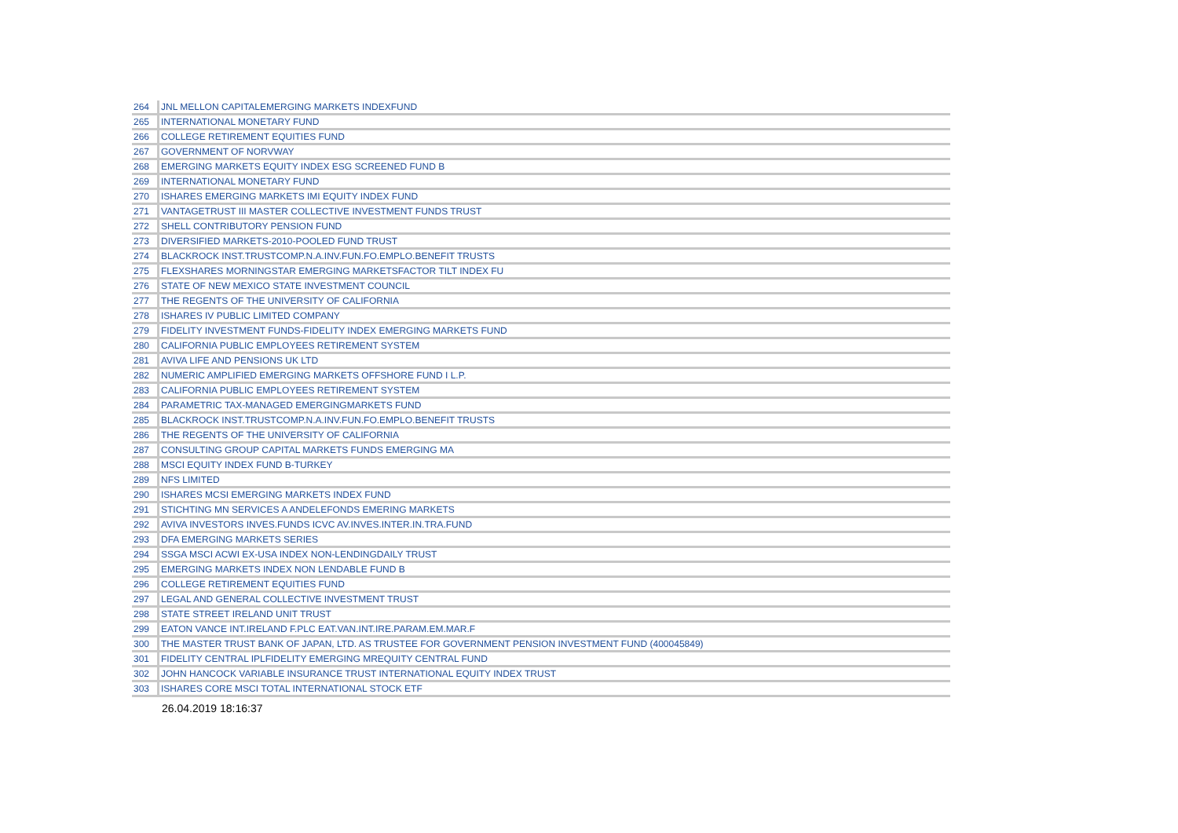| 264 | JNL MELLON CAPITALEMERGING MARKETS INDEXFUND |
| 265 | INTERNATIONAL MONETARY FUND |
| 266 | COLLEGE RETIREMENT EQUITIES FUND |
| 267 | GOVERNMENT OF NORVWAY |
| 268 | EMERGING MARKETS EQUITY INDEX ESG SCREENED FUND B |
| 269 | INTERNATIONAL MONETARY FUND |
| 270 | ISHARES EMERGING MARKETS IMI EQUITY INDEX FUND |
| 271 | VANTAGETRUST III MASTER COLLECTIVE INVESTMENT FUNDS TRUST |
| 272 | SHELL CONTRIBUTORY PENSION FUND |
| 273 | DIVERSIFIED MARKETS-2010-POOLED FUND TRUST |
| 274 | BLACKROCK INST.TRUSTCOMP.N.A.INV.FUN.FO.EMPLO.BENEFIT TRUSTS |
| 275 | FLEXSHARES MORNINGSTAR EMERGING MARKETSFACTOR TILT INDEX FU |
| 276 | STATE OF NEW MEXICO STATE INVESTMENT COUNCIL |
| 277 | THE REGENTS OF THE UNIVERSITY OF CALIFORNIA |
| 278 | ISHARES IV PUBLIC LIMITED COMPANY |
| 279 | FIDELITY INVESTMENT FUNDS-FIDELITY INDEX EMERGING MARKETS FUND |
| 280 | CALIFORNIA PUBLIC EMPLOYEES RETIREMENT SYSTEM |
| 281 | AVIVA LIFE AND PENSIONS UK LTD |
| 282 | NUMERIC AMPLIFIED EMERGING MARKETS OFFSHORE FUND I L.P. |
| 283 | CALIFORNIA PUBLIC EMPLOYEES RETIREMENT SYSTEM |
| 284 | PARAMETRIC TAX-MANAGED EMERGINGMARKETS FUND |
| 285 | BLACKROCK INST.TRUSTCOMP.N.A.INV.FUN.FO.EMPLO.BENEFIT TRUSTS |
| 286 | THE REGENTS OF THE UNIVERSITY OF CALIFORNIA |
| 287 | CONSULTING GROUP CAPITAL MARKETS FUNDS EMERGING MA |
| 288 | MSCI EQUITY INDEX FUND B-TURKEY |
| 289 | NFS LIMITED |
| 290 | ISHARES MCSI EMERGING MARKETS INDEX FUND |
| 291 | STICHTING MN SERVICES A ANDELEFONDS EMERING MARKETS |
| 292 | AVIVA INVESTORS INVES.FUNDS ICVC AV.INVES.INTER.IN.TRA.FUND |
| 293 | DFA EMERGING MARKETS SERIES |
| 294 | SSGA MSCI ACWI EX-USA INDEX NON-LENDINGDAILY TRUST |
| 295 | EMERGING MARKETS INDEX NON LENDABLE FUND B |
| 296 | COLLEGE RETIREMENT EQUITIES FUND |
| 297 | LEGAL AND GENERAL COLLECTIVE INVESTMENT TRUST |
| 298 | STATE STREET IRELAND UNIT TRUST |
| 299 | EATON VANCE INT.IRELAND F.PLC EAT.VAN.INT.IRE.PARAM.EM.MAR.F |
| 300 | THE MASTER TRUST BANK OF JAPAN, LTD. AS TRUSTEE FOR GOVERNMENT PENSION INVESTMENT FUND (400045849) |
| 301 | FIDELITY CENTRAL IPLFIDELITY EMERGING MREQUITY CENTRAL FUND |
| 302 | JOHN HANCOCK VARIABLE INSURANCE TRUST INTERNATIONAL EQUITY INDEX TRUST |
| 303 | ISHARES CORE MSCI TOTAL INTERNATIONAL STOCK ETF |
| 26.04.2019 18:16:37 | |